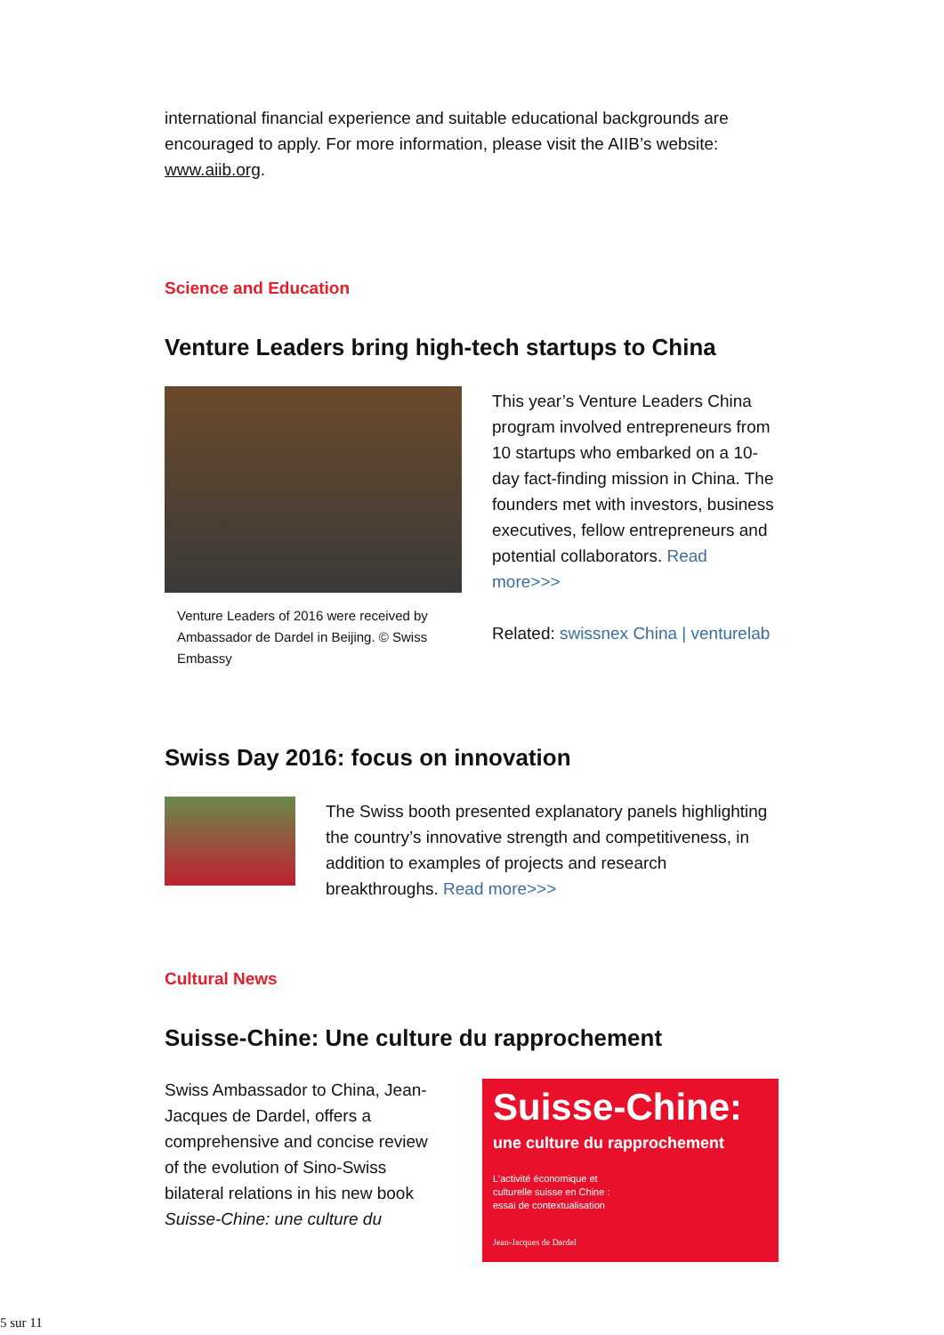international financial experience and suitable educational backgrounds are encouraged to apply. For more information, please visit the AIIB’s website: www.aiib.org.
Science and Education
Venture Leaders bring high-tech startups to China
Venture Leaders of 2016 were received by Ambassador de Dardel in Beijing. © Swiss Embassy
This year’s Venture Leaders China program involved entrepreneurs from 10 startups who embarked on a 10-day fact-finding mission in China. The founders met with investors, business executives, fellow entrepreneurs and potential collaborators. Read more>>>
Related: swissnex China | venturelab
Swiss Day 2016: focus on innovation
The Swiss booth presented explanatory panels highlighting the country’s innovative strength and competitiveness, in addition to examples of projects and research breakthroughs. Read more>>>
Cultural News
Suisse-Chine: Une culture du rapprochement
Swiss Ambassador to China, Jean-Jacques de Dardel, offers a comprehensive and concise review of the evolution of Sino-Swiss bilateral relations in his new book Suisse-Chine: une culture du
Suisse-Chine:
une culture du rapprochement
L'activité économique et
culturelle suisse en Chine :
essai de contextualisation
Jean-Jacques de Dardel
5 sur 11